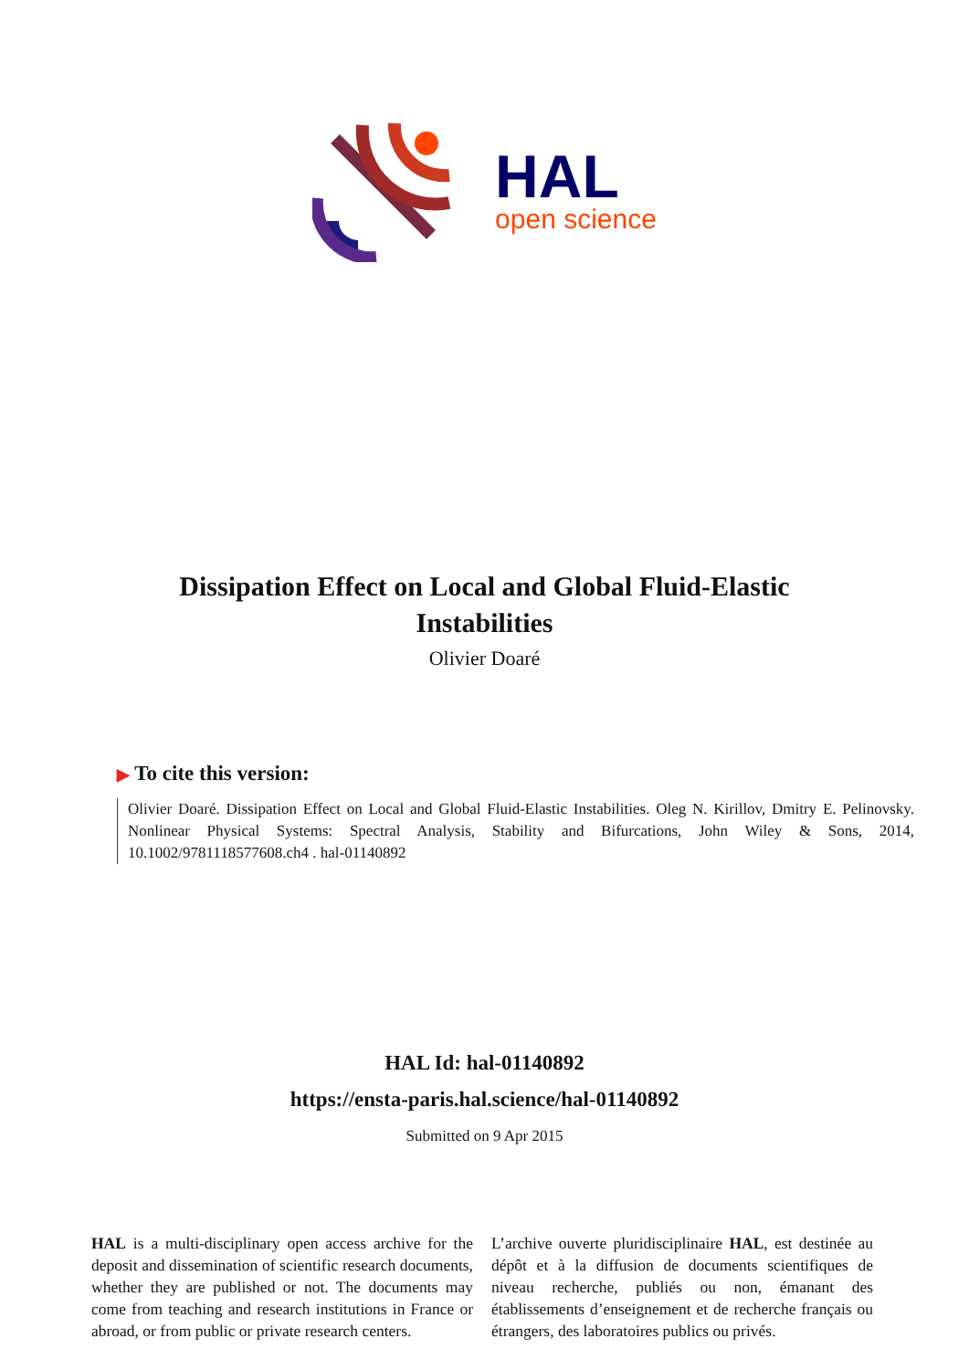HAL
open science
Dissipation Effect on Local and Global Fluid-Elastic Instabilities
Olivier Doaré
▶ To cite this version:
Olivier Doaré. Dissipation Effect on Local and Global Fluid-Elastic Instabilities. Oleg N. Kirillov, Dmitry E. Pelinovsky. Nonlinear Physical Systems: Spectral Analysis, Stability and Bifurcations, John Wiley & Sons, 2014, 10.1002/9781118577608.ch4 . hal-01140892
HAL Id: hal-01140892
https://ensta-paris.hal.science/hal-01140892
Submitted on 9 Apr 2015
HAL is a multi-disciplinary open access archive for the deposit and dissemination of scientific research documents, whether they are published or not. The documents may come from teaching and research institutions in France or abroad, or from public or private research centers.
L’archive ouverte pluridisciplinaire HAL, est destinée au dépôt et à la diffusion de documents scientifiques de niveau recherche, publiés ou non, émanant des établissements d’enseignement et de recherche français ou étrangers, des laboratoires publics ou privés.